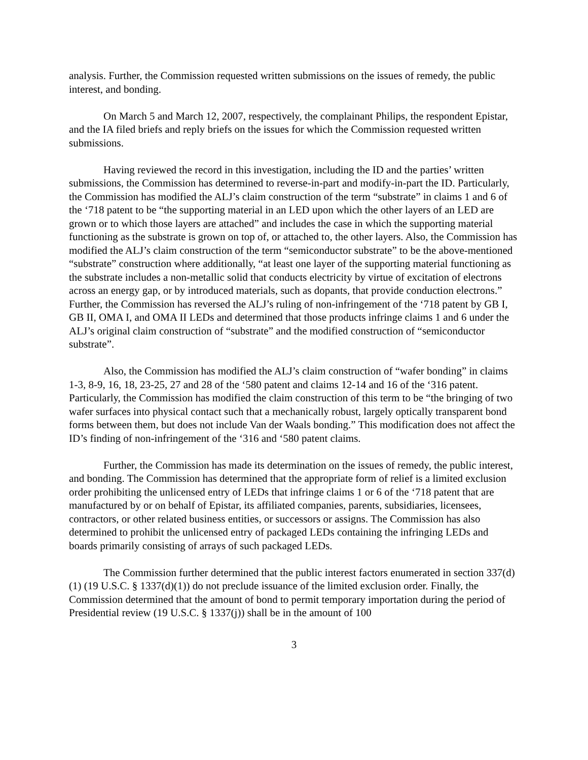analysis. Further, the Commission requested written submissions on the issues of remedy, the public interest, and bonding.
On March 5 and March 12, 2007, respectively, the complainant Philips, the respondent Epistar, and the IA filed briefs and reply briefs on the issues for which the Commission requested written submissions.
Having reviewed the record in this investigation, including the ID and the parties’ written submissions, the Commission has determined to reverse-in-part and modify-in-part the ID. Particularly, the Commission has modified the ALJ’s claim construction of the term “substrate” in claims 1 and 6 of the ‘718 patent to be “the supporting material in an LED upon which the other layers of an LED are grown or to which those layers are attached” and includes the case in which the supporting material functioning as the substrate is grown on top of, or attached to, the other layers. Also, the Commission has modified the ALJ’s claim construction of the term “semiconductor substrate” to be the above-mentioned “substrate” construction where additionally, “at least one layer of the supporting material functioning as the substrate includes a non-metallic solid that conducts electricity by virtue of excitation of electrons across an energy gap, or by introduced materials, such as dopants, that provide conduction electrons.” Further, the Commission has reversed the ALJ’s ruling of non-infringement of the ‘718 patent by GB I, GB II, OMA I, and OMA II LEDs and determined that those products infringe claims 1 and 6 under the ALJ’s original claim construction of “substrate” and the modified construction of “semiconductor substrate”.
Also, the Commission has modified the ALJ’s claim construction of “wafer bonding” in claims 1-3, 8-9, 16, 18, 23-25, 27 and 28 of the ‘580 patent and claims 12-14 and 16 of the ‘316 patent. Particularly, the Commission has modified the claim construction of this term to be “the bringing of two wafer surfaces into physical contact such that a mechanically robust, largely optically transparent bond forms between them, but does not include Van der Waals bonding.” This modification does not affect the ID’s finding of non-infringement of the ‘316 and ‘580 patent claims.
Further, the Commission has made its determination on the issues of remedy, the public interest, and bonding. The Commission has determined that the appropriate form of relief is a limited exclusion order prohibiting the unlicensed entry of LEDs that infringe claims 1 or 6 of the ‘718 patent that are manufactured by or on behalf of Epistar, its affiliated companies, parents, subsidiaries, licensees, contractors, or other related business entities, or successors or assigns. The Commission has also determined to prohibit the unlicensed entry of packaged LEDs containing the infringing LEDs and boards primarily consisting of arrays of such packaged LEDs.
The Commission further determined that the public interest factors enumerated in section 337(d)(1) (19 U.S.C. § 1337(d)(1)) do not preclude issuance of the limited exclusion order. Finally, the Commission determined that the amount of bond to permit temporary importation during the period of Presidential review (19 U.S.C. § 1337(j)) shall be in the amount of 100
3